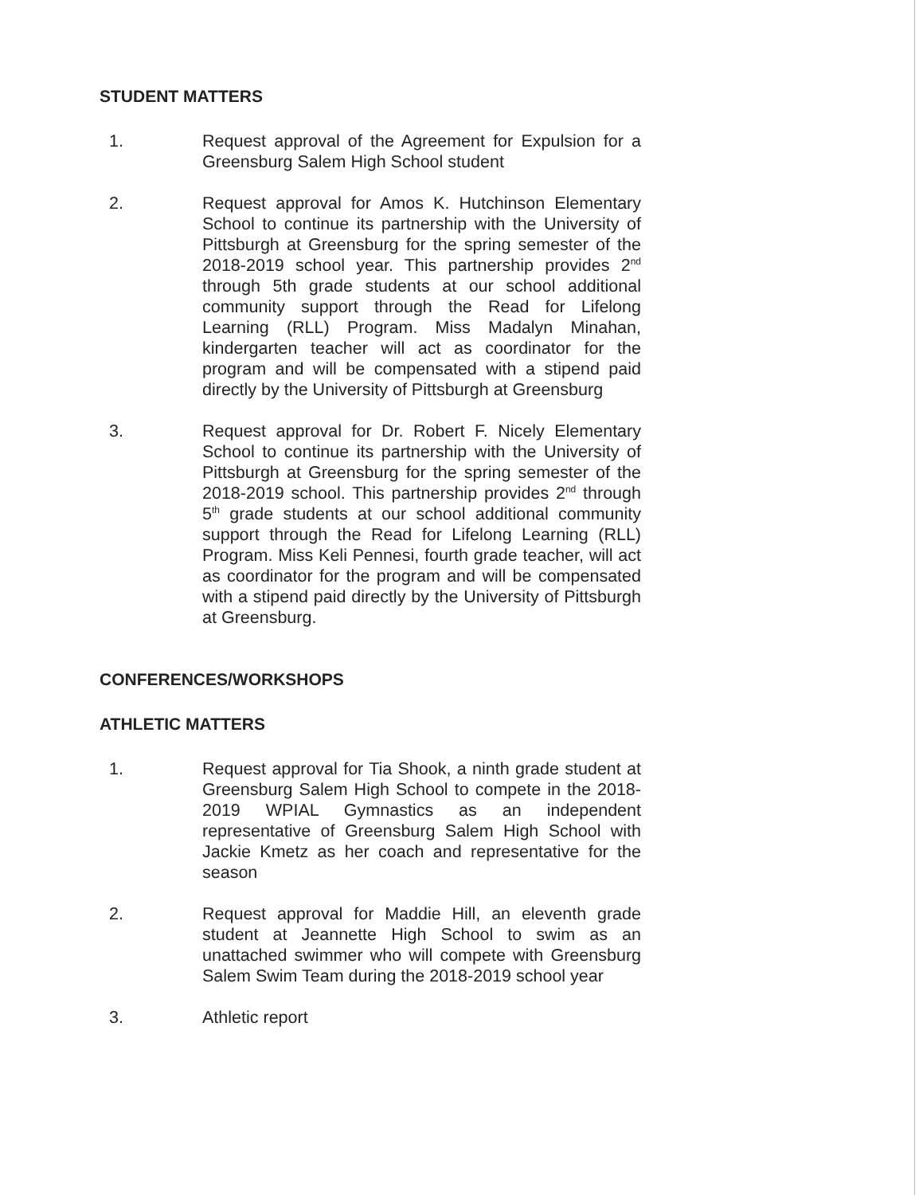STUDENT MATTERS
1. Request approval of the Agreement for Expulsion for a Greensburg Salem High School student
2. Request approval for Amos K. Hutchinson Elementary School to continue its partnership with the University of Pittsburgh at Greensburg for the spring semester of the 2018-2019 school year. This partnership provides 2<sup>nd</sup> through 5th grade students at our school additional community support through the Read for Lifelong Learning (RLL) Program. Miss Madalyn Minahan, kindergarten teacher will act as coordinator for the program and will be compensated with a stipend paid directly by the University of Pittsburgh at Greensburg
3. Request approval for Dr. Robert F. Nicely Elementary School to continue its partnership with the University of Pittsburgh at Greensburg for the spring semester of the 2018-2019 school. This partnership provides 2<sup>nd</sup> through 5<sup>th</sup> grade students at our school additional community support through the Read for Lifelong Learning (RLL) Program. Miss Keli Pennesi, fourth grade teacher, will act as coordinator for the program and will be compensated with a stipend paid directly by the University of Pittsburgh at Greensburg.
CONFERENCES/WORKSHOPS
ATHLETIC MATTERS
1. Request approval for Tia Shook, a ninth grade student at Greensburg Salem High School to compete in the 2018-2019 WPIAL Gymnastics as an independent representative of Greensburg Salem High School with Jackie Kmetz as her coach and representative for the season
2. Request approval for Maddie Hill, an eleventh grade student at Jeannette High School to swim as an unattached swimmer who will compete with Greensburg Salem Swim Team during the 2018-2019 school year
3. Athletic report